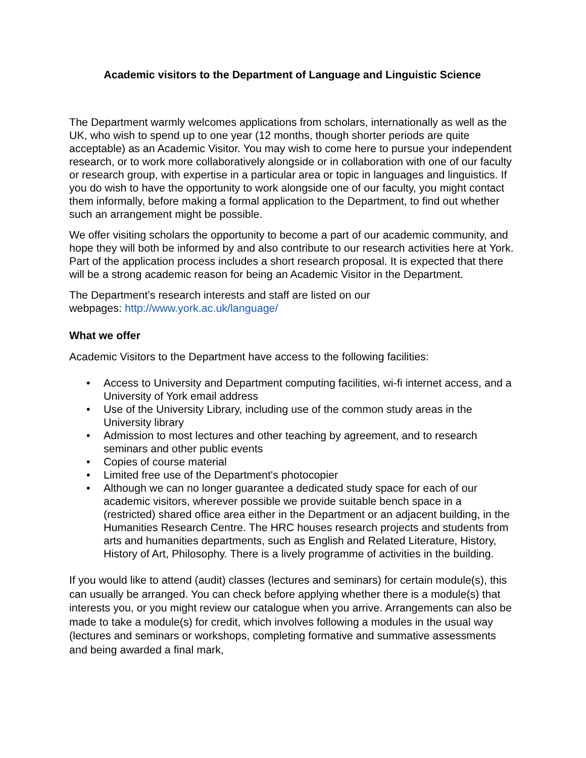Academic visitors to the Department of Language and Linguistic Science
The Department warmly welcomes applications from scholars, internationally as well as the UK, who wish to spend up to one year (12 months, though shorter periods are quite acceptable) as an Academic Visitor. You may wish to come here to pursue your independent research, or to work more collaboratively alongside or in collaboration with one of our faculty or research group, with expertise in a particular area or topic in languages and linguistics. If you do wish to have the opportunity to work alongside one of our faculty, you might contact them informally, before making a formal application to the Department, to find out whether such an arrangement might be possible.
We offer visiting scholars the opportunity to become a part of our academic community, and hope they will both be informed by and also contribute to our research activities here at York. Part of the application process includes a short research proposal. It is expected that there will be a strong academic reason for being an Academic Visitor in the Department.
The Department’s research interests and staff are listed on our
webpages: http://www.york.ac.uk/language/
What we offer
Academic Visitors to the Department have access to the following facilities:
• Access to University and Department computing facilities, wi-fi internet access, and a University of York email address
• Use of the University Library, including use of the common study areas in the University library
• Admission to most lectures and other teaching by agreement, and to research seminars and other public events
• Copies of course material
• Limited free use of the Department's photocopier
• Although we can no longer guarantee a dedicated study space for each of our academic visitors, wherever possible we provide suitable bench space in a (restricted) shared office area either in the Department or an adjacent building, in the Humanities Research Centre. The HRC houses research projects and students from arts and humanities departments, such as English and Related Literature, History, History of Art, Philosophy. There is a lively programme of activities in the building.
If you would like to attend (audit) classes (lectures and seminars) for certain module(s), this can usually be arranged. You can check before applying whether there is a module(s) that interests you, or you might review our catalogue when you arrive. Arrangements can also be made to take a module(s) for credit, which involves following a modules in the usual way (lectures and seminars or workshops, completing formative and summative assessments and being awarded a final mark,